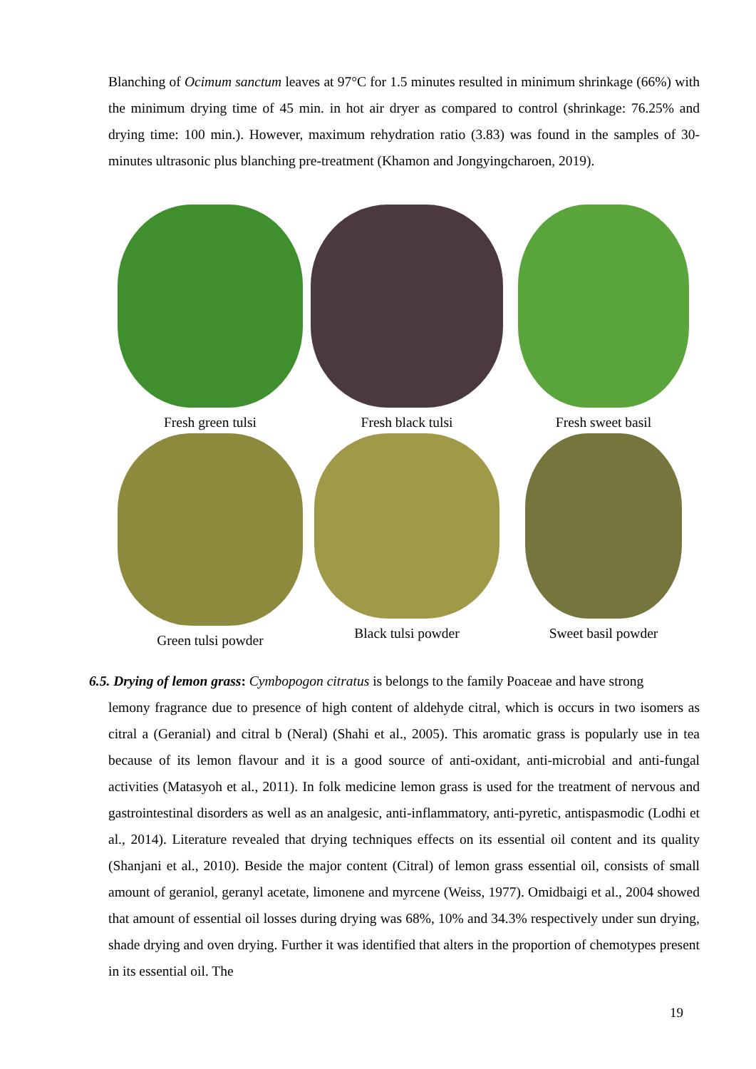Blanching of Ocimum sanctum leaves at 97°C for 1.5 minutes resulted in minimum shrinkage (66%) with the minimum drying time of 45 min. in hot air dryer as compared to control (shrinkage: 76.25% and drying time: 100 min.). However, maximum rehydration ratio (3.83) was found in the samples of 30-minutes ultrasonic plus blanching pre-treatment (Khamon and Jongyingcharoen, 2019).
Fresh green tulsi Fresh black tulsi Fresh sweet basil
Green tulsi powder Black tulsi powder Sweet basil powder
6.5. Drying of lemon grass: Cymbopogon citratus is belongs to the family Poaceae and have strong
lemony fragrance due to presence of high content of aldehyde citral, which is occurs in two isomers as citral a (Geranial) and citral b (Neral) (Shahi et al., 2005). This aromatic grass is popularly use in tea because of its lemon flavour and it is a good source of anti-oxidant, anti-microbial and anti-fungal activities (Matasyoh et al., 2011). In folk medicine lemon grass is used for the treatment of nervous and gastrointestinal disorders as well as an analgesic, anti-inflammatory, anti-pyretic, antispasmodic (Lodhi et al., 2014). Literature revealed that drying techniques effects on its essential oil content and its quality (Shanjani et al., 2010). Beside the major content (Citral) of lemon grass essential oil, consists of small amount of geraniol, geranyl acetate, limonene and myrcene (Weiss, 1977). Omidbaigi et al., 2004 showed that amount of essential oil losses during drying was 68%, 10% and 34.3% respectively under sun drying, shade drying and oven drying. Further it was identified that alters in the proportion of chemotypes present in its essential oil. The
19